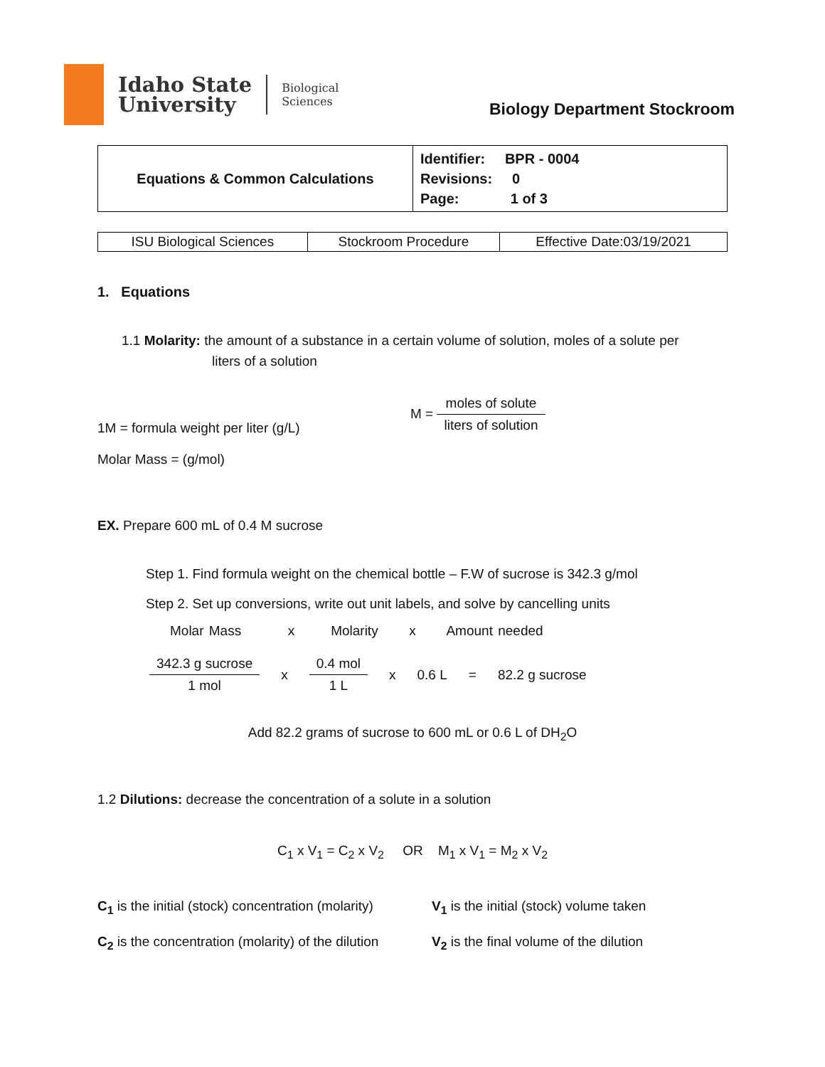Idaho State
University
Biological
Sciences
Biology Department Stockroom
| Equations & Common Calculations | Identifier: BPR - 0004 Revisions: 0 Page: 1 of 3 |
| ISU Biological Sciences | Stockroom Procedure | Effective Date:03/19/2021 |
1. Equations
1.1 Molarity: the amount of a substance in a certain volume of solution, moles of a solute per
liters of a solution
1M = formula weight per liter (g/L)
Molar Mass = (g/mol)
M = moles of solute liters of solution
EX. Prepare 600 mL of 0.4 M sucrose
Step 1. Find formula weight on the chemical bottle – F.W of sucrose is 342.3 g/mol
Step 2. Set up conversions, write out unit labels, and solve by cancelling units
Molar Mass x Molarity x Amount needed
342.3 g sucrose 1 mol x 0.4 mol 1 L x 0.6 L = 82.2 g sucrose
Add 82.2 grams of sucrose to 600 mL or 0.6 L of DH<sub>2</sub>O
1.2 Dilutions: decrease the concentration of a solute in a solution
C<sub>1</sub> x V<sub>1</sub> = C<sub>2</sub> x V<sub>2</sub> OR M<sub>1</sub> x V<sub>1</sub> = M<sub>2</sub> x V<sub>2</sub>
C<sub>1</sub> is the initial (stock) concentration (molarity)
C<sub>2</sub> is the concentration (molarity) of the dilution
V<sub>1</sub> is the initial (stock) volume taken
V<sub>2</sub> is the final volume of the dilution